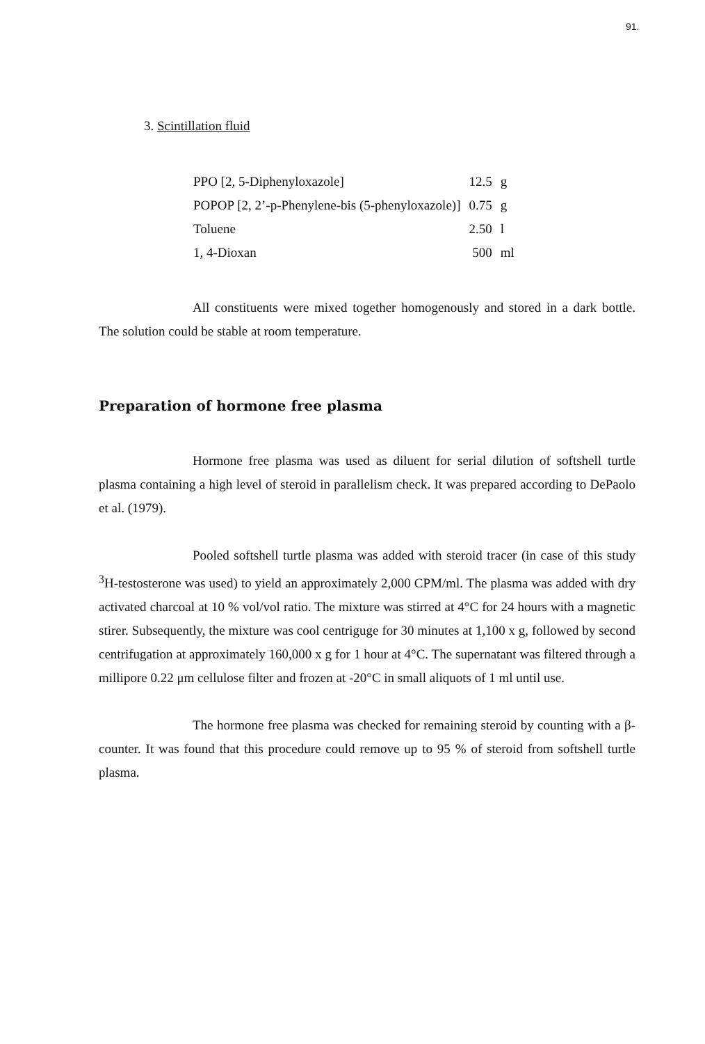91.
3. Scintillation fluid
| PPO [2, 5-Diphenyloxazole] | 12.5 | g |
| POPOP [2, 2’-p-Phenylene-bis (5-phenyloxazole)] | 0.75 | g |
| Toluene | 2.50 | l |
| 1, 4-Dioxan | 500 | ml |
All constituents were mixed together homogenously and stored in a dark bottle. The solution could be stable at room temperature.
Preparation of hormone free plasma
Hormone free plasma was used as diluent for serial dilution of softshell turtle plasma containing a high level of steroid in parallelism check. It was prepared according to DePaolo et al. (1979).
Pooled softshell turtle plasma was added with steroid tracer (in case of this study <sup>3</sup>H-testosterone was used) to yield an approximately 2,000 CPM/ml. The plasma was added with dry activated charcoal at 10 % vol/vol ratio. The mixture was stirred at 4°C for 24 hours with a magnetic stirer. Subsequently, the mixture was cool centriguge for 30 minutes at 1,100 x g, followed by second centrifugation at approximately 160,000 x g for 1 hour at 4°C. The supernatant was filtered through a millipore 0.22 μm cellulose filter and frozen at -20°C in small aliquots of 1 ml until use.
The hormone free plasma was checked for remaining steroid by counting with a β-counter. It was found that this procedure could remove up to 95 % of steroid from softshell turtle plasma.